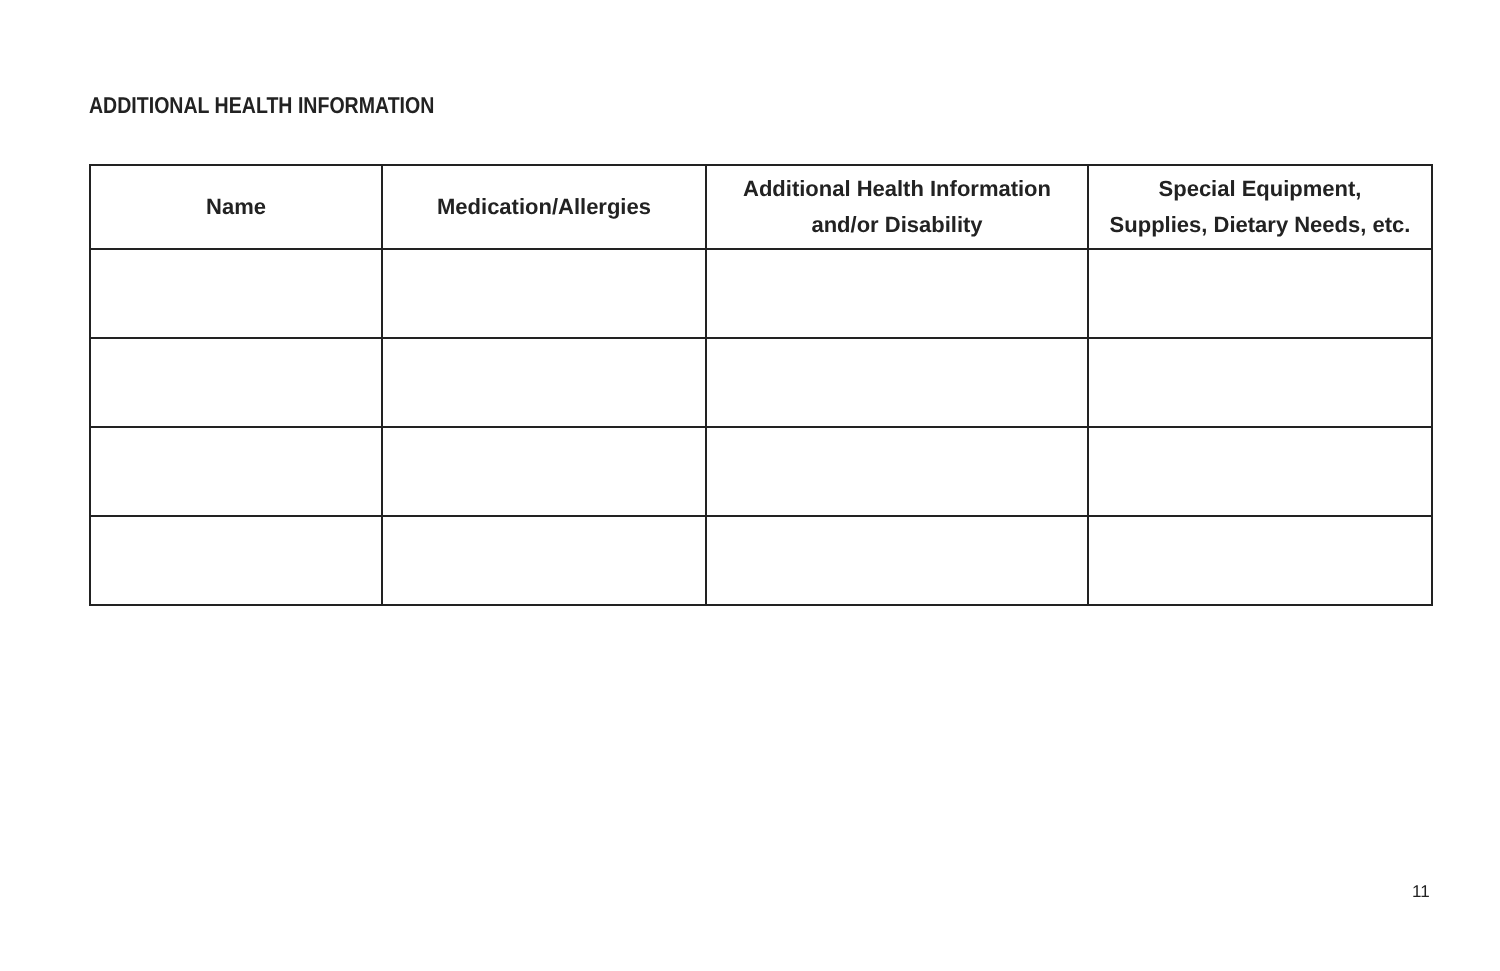ADDITIONAL HEALTH INFORMATION
| Name | Medication/Allergies | Additional Health Information and/or Disability | Special Equipment, Supplies, Dietary Needs, etc. |
| --- | --- | --- | --- |
11